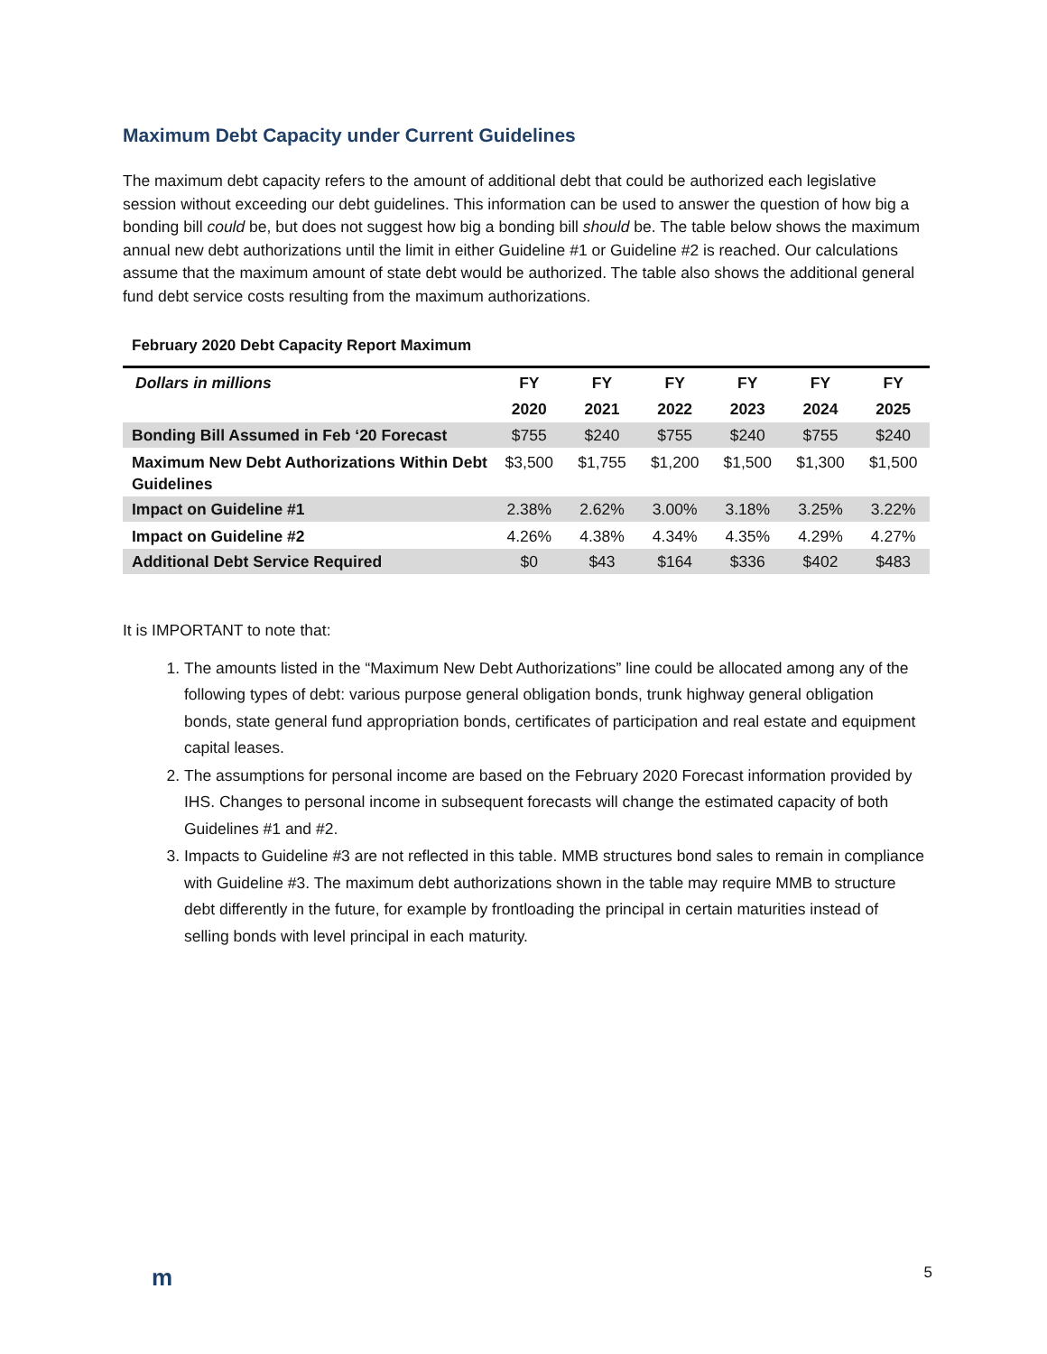Maximum Debt Capacity under Current Guidelines
The maximum debt capacity refers to the amount of additional debt that could be authorized each legislative session without exceeding our debt guidelines. This information can be used to answer the question of how big a bonding bill could be, but does not suggest how big a bonding bill should be. The table below shows the maximum annual new debt authorizations until the limit in either Guideline #1 or Guideline #2 is reached. Our calculations assume that the maximum amount of state debt would be authorized. The table also shows the additional general fund debt service costs resulting from the maximum authorizations.
February 2020 Debt Capacity Report Maximum
| Dollars in millions | FY | FY | FY | FY | FY | FY |
| --- | --- | --- | --- | --- | --- | --- |
| | 2020 | 2021 | 2022 | 2023 | 2024 | 2025 |
| Bonding Bill Assumed in Feb ‘20 Forecast | $755 | $240 | $755 | $240 | $755 | $240 |
| Maximum New Debt Authorizations Within Debt Guidelines | $3,500 | $1,755 | $1,200 | $1,500 | $1,300 | $1,500 |
| Impact on Guideline #1 | 2.38% | 2.62% | 3.00% | 3.18% | 3.25% | 3.22% |
| Impact on Guideline #2 | 4.26% | 4.38% | 4.34% | 4.35% | 4.29% | 4.27% |
| Additional Debt Service Required | $0 | $43 | $164 | $336 | $402 | $483 |
It is IMPORTANT to note that:
1. The amounts listed in the “Maximum New Debt Authorizations” line could be allocated among any of the following types of debt: various purpose general obligation bonds, trunk highway general obligation bonds, state general fund appropriation bonds, certificates of participation and real estate and equipment capital leases.
2. The assumptions for personal income are based on the February 2020 Forecast information provided by IHS. Changes to personal income in subsequent forecasts will change the estimated capacity of both Guidelines #1 and #2.
3. Impacts to Guideline #3 are not reflected in this table. MMB structures bond sales to remain in compliance with Guideline #3. The maximum debt authorizations shown in the table may require MMB to structure debt differently in the future, for example by frontloading the principal in certain maturities instead of selling bonds with level principal in each maturity.
m 5